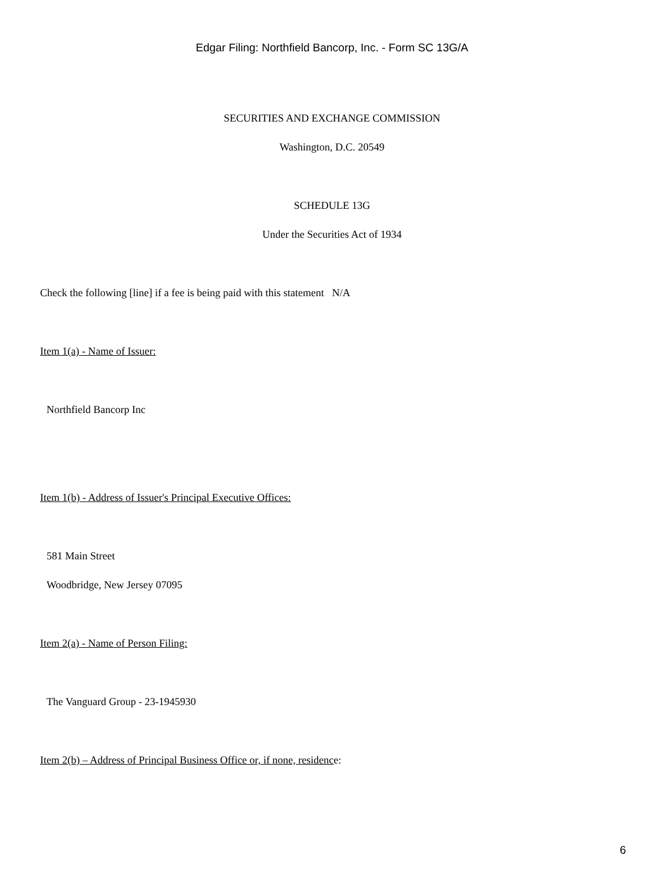Edgar Filing: Northfield Bancorp, Inc. - Form SC 13G/A
SECURITIES AND EXCHANGE COMMISSION
Washington, D.C. 20549
SCHEDULE 13G
Under the Securities Act of 1934
Check the following [line] if a fee is being paid with this statement N/A
Item 1(a) - Name of Issuer:
Northfield Bancorp Inc
Item 1(b) - Address of Issuer's Principal Executive Offices:
581 Main Street
Woodbridge, New Jersey 07095
Item 2(a) - Name of Person Filing:
The Vanguard Group - 23-1945930
Item 2(b) – Address of Principal Business Office or, if none, residence:
6